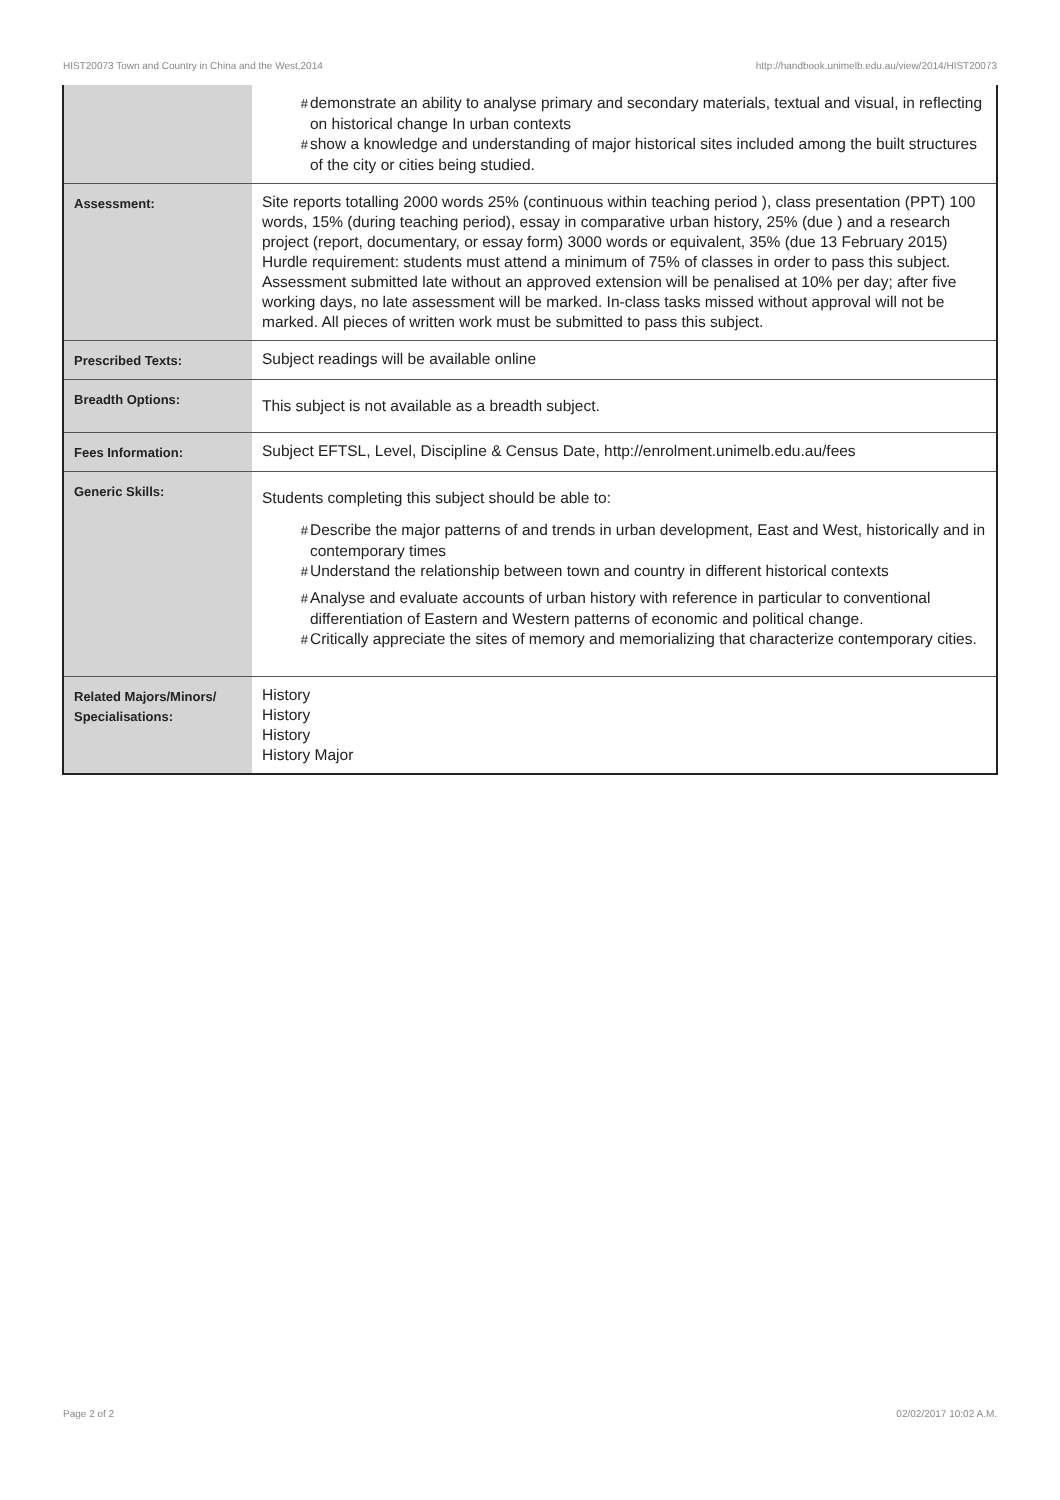HIST20073 Town and Country in China and the West,2014 http://handbook.unimelb.edu.au/view/2014/HIST20073
| | # demonstrate an ability to analyse primary and secondary materials, textual and visual, in reflecting on historical change In urban contexts # show a knowledge and understanding of major historical sites included among the built structures of the city or cities being studied. |
| Assessment: | Site reports totalling 2000 words 25% (continuous within teaching period ), class presentation (PPT) 100 words, 15% (during teaching period), essay in comparative urban history, 25% (due ) and a research project (report, documentary, or essay form) 3000 words or equivalent, 35% (due 13 February 2015) Hurdle requirement: students must attend a minimum of 75% of classes in order to pass this subject. Assessment submitted late without an approved extension will be penalised at 10% per day; after five working days, no late assessment will be marked. In-class tasks missed without approval will not be marked. All pieces of written work must be submitted to pass this subject. |
| Prescribed Texts: | Subject readings will be available online |
| Breadth Options: | This subject is not available as a breadth subject. |
| Fees Information: | Subject EFTSL, Level, Discipline & Census Date, http://enrolment.unimelb.edu.au/fees |
| Generic Skills: | Students completing this subject should be able to: # Describe the major patterns of and trends in urban development, East and West, historically and in contemporary times # Understand the relationship between town and country in different historical contexts # Analyse and evaluate accounts of urban history with reference in particular to conventional differentiation of Eastern and Western patterns of economic and political change. # Critically appreciate the sites of memory and memorializing that characterize contemporary cities. |
| Related Majors/Minors/ Specialisations: | History History History History Major |
Page 2 of 2 02/02/2017 10:02 A.M.